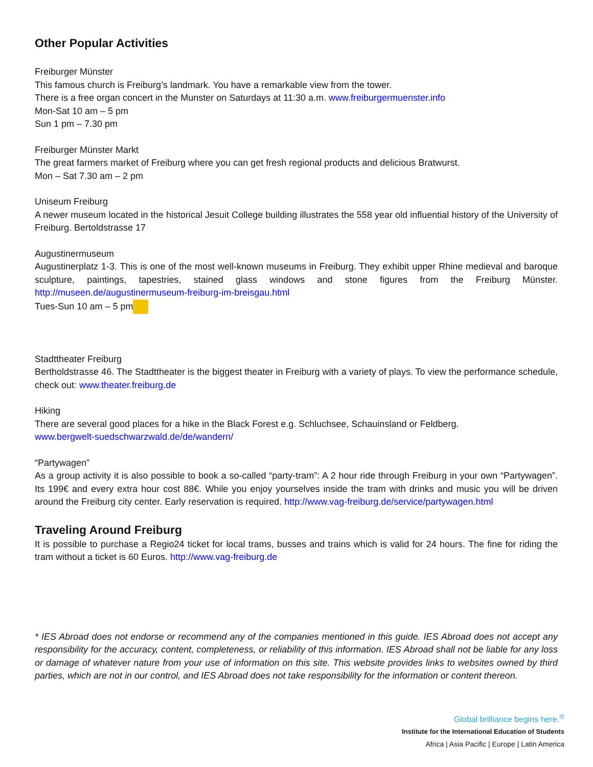Other Popular Activities
Freiburger Münster
This famous church is Freiburg’s landmark. You have a remarkable view from the tower.
There is a free organ concert in the Munster on Saturdays at 11:30 a.m. www.freiburgermuenster.info
Mon-Sat 10 am – 5 pm
Sun 1 pm – 7.30 pm
Freiburger Münster Markt
The great farmers market of Freiburg where you can get fresh regional products and delicious Bratwurst.
Mon – Sat 7.30 am – 2 pm
Uniseum Freiburg
A newer museum located in the historical Jesuit College building illustrates the 558 year old influential history of the University of Freiburg. Bertoldstrasse 17
Augustinermuseum
Augustinerplatz 1-3. This is one of the most well-known museums in Freiburg. They exhibit upper Rhine medieval and baroque sculpture, paintings, tapestries, stained glass windows and stone figures from the Freiburg Münster. http://museen.de/augustinermuseum-freiburg-im-breisgau.html
Tues-Sun 10 am – 5 pm
Stadttheater Freiburg
Berthold­strasse 46. The Stadttheater is the biggest theater in Freiburg with a variety of plays. To view the performance schedule, check out: www.theater.freiburg.de
Hiking
There are several good places for a hike in the Black Forest e.g. Schluchsee, Schauinsland or Feldberg.
www.bergwelt-suedschwarzwald.de/de/wandern/
“Partywagen”
As a group activity it is also possible to book a so-called “party-tram”: A 2 hour ride through Freiburg in your own “Partywagen”. Its 199€ and every extra hour cost 88€. While you enjoy yourselves inside the tram with drinks and music you will be driven around the Freiburg city center. Early reservation is required. http://www.vag-freiburg.de/service/partywagen.html
Traveling Around Freiburg
It is possible to purchase a Regio24 ticket for local trams, busses and trains which is valid for 24 hours. The fine for riding the tram without a ticket is 60 Euros. http://www.vag-freiburg.de
* IES Abroad does not endorse or recommend any of the companies mentioned in this guide. IES Abroad does not accept any responsibility for the accuracy, content, completeness, or reliability of this information. IES Abroad shall not be liable for any loss or damage of whatever nature from your use of information on this site. This website provides links to websites owned by third parties, which are not in our control, and IES Abroad does not take responsibility for the information or content thereon.
Global brilliance begins here.<sup>®</sup>
Institute for the International Education of Students
Africa | Asia Pacific | Europe | Latin America